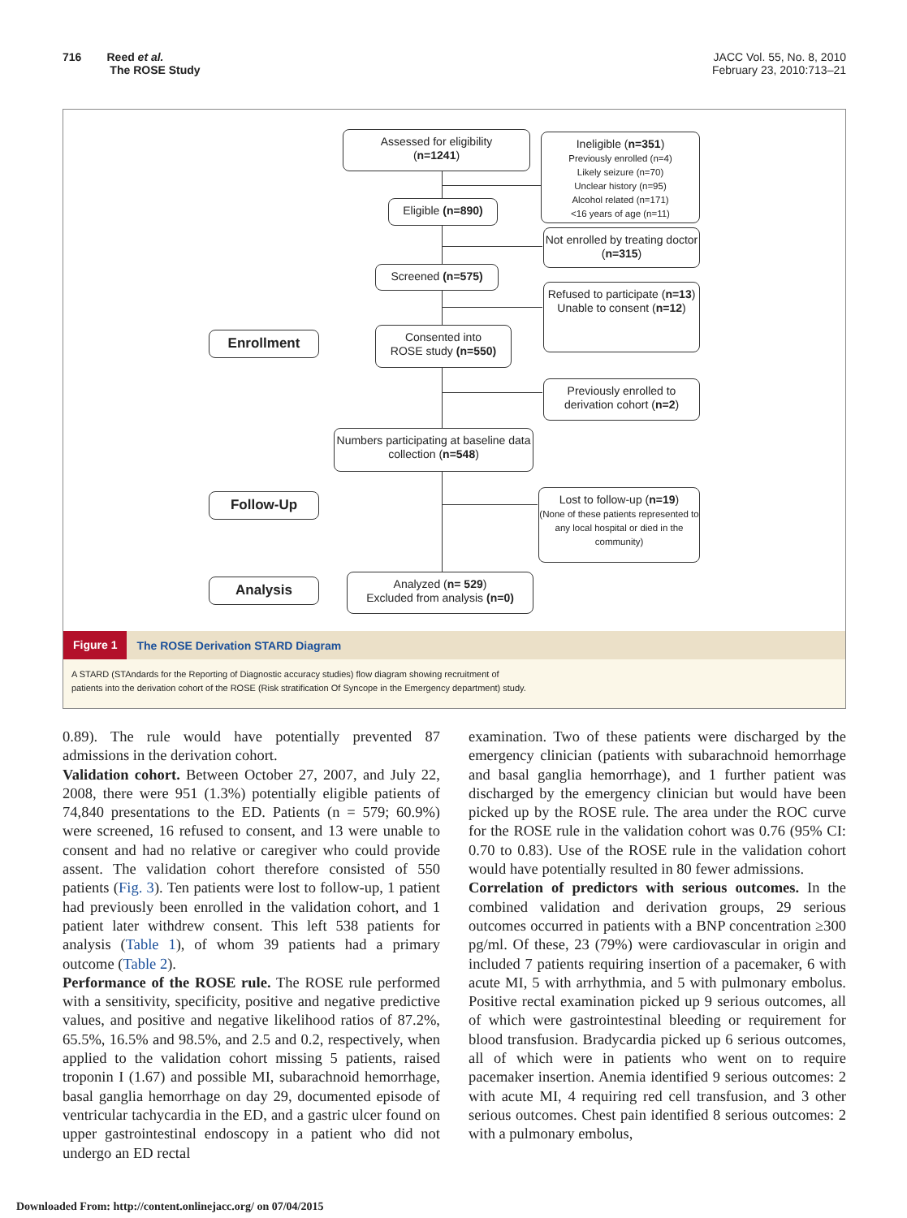716 Reed et al.
The ROSE Study
JACC Vol. 55, No. 8, 2010
February 23, 2010:713–21
Assessed for eligibility
(n=1241)
Ineligible (n=351)
Previously enrolled (n=4)
Likely seizure (n=70)
Unclear history (n=95)
Alcohol related (n=171)
<16 years of age (n=11)
Eligible (n=890)
Not enrolled by treating doctor (n=315)
Screened (n=575)
Refused to participate (n=13)
Unable to consent (n=12)
Enrollment
Consented into
ROSE study (n=550)
Previously enrolled to derivation cohort (n=2)
Numbers participating at baseline data collection (n=548)
Follow-Up
Lost to follow-up (n=19)
(None of these patients represented to any local hospital or died in the community)
Analysis
Analyzed (n= 529)
Excluded from analysis (n=0)
Figure 1 The ROSE Derivation STARD Diagram
A STARD (STAndards for the Reporting of Diagnostic accuracy studies) flow diagram showing recruitment of
patients into the derivation cohort of the ROSE (Risk stratification Of Syncope in the Emergency department) study.
0.89). The rule would have potentially prevented 87 admissions in the derivation cohort.
Validation cohort. Between October 27, 2007, and July 22, 2008, there were 951 (1.3%) potentially eligible patients of 74,840 presentations to the ED. Patients (n = 579; 60.9%) were screened, 16 refused to consent, and 13 were unable to consent and had no relative or caregiver who could provide assent. The validation cohort therefore consisted of 550 patients (Fig. 3). Ten patients were lost to follow-up, 1 patient had previously been enrolled in the validation cohort, and 1 patient later withdrew consent. This left 538 patients for analysis (Table 1), of whom 39 patients had a primary outcome (Table 2).
Performance of the ROSE rule. The ROSE rule performed with a sensitivity, specificity, positive and negative predictive values, and positive and negative likelihood ratios of 87.2%, 65.5%, 16.5% and 98.5%, and 2.5 and 0.2, respectively, when applied to the validation cohort missing 5 patients, raised troponin I (1.67) and possible MI, subarachnoid hemorrhage, basal ganglia hemorrhage on day 29, documented episode of ventricular tachycardia in the ED, and a gastric ulcer found on upper gastrointestinal endoscopy in a patient who did not undergo an ED rectal
examination. Two of these patients were discharged by the emergency clinician (patients with subarachnoid hemorrhage and basal ganglia hemorrhage), and 1 further patient was discharged by the emergency clinician but would have been picked up by the ROSE rule. The area under the ROC curve for the ROSE rule in the validation cohort was 0.76 (95% CI: 0.70 to 0.83). Use of the ROSE rule in the validation cohort would have potentially resulted in 80 fewer admissions.
Correlation of predictors with serious outcomes. In the combined validation and derivation groups, 29 serious outcomes occurred in patients with a BNP concentration ≥300 pg/ml. Of these, 23 (79%) were cardiovascular in origin and included 7 patients requiring insertion of a pacemaker, 6 with acute MI, 5 with arrhythmia, and 5 with pulmonary embolus. Positive rectal examination picked up 9 serious outcomes, all of which were gastrointestinal bleeding or requirement for blood transfusion. Bradycardia picked up 6 serious outcomes, all of which were in patients who went on to require pacemaker insertion. Anemia identified 9 serious outcomes: 2 with acute MI, 4 requiring red cell transfusion, and 3 other serious outcomes. Chest pain identified 8 serious outcomes: 2 with a pulmonary embolus,
Downloaded From: http://content.onlinejacc.org/ on 07/04/2015